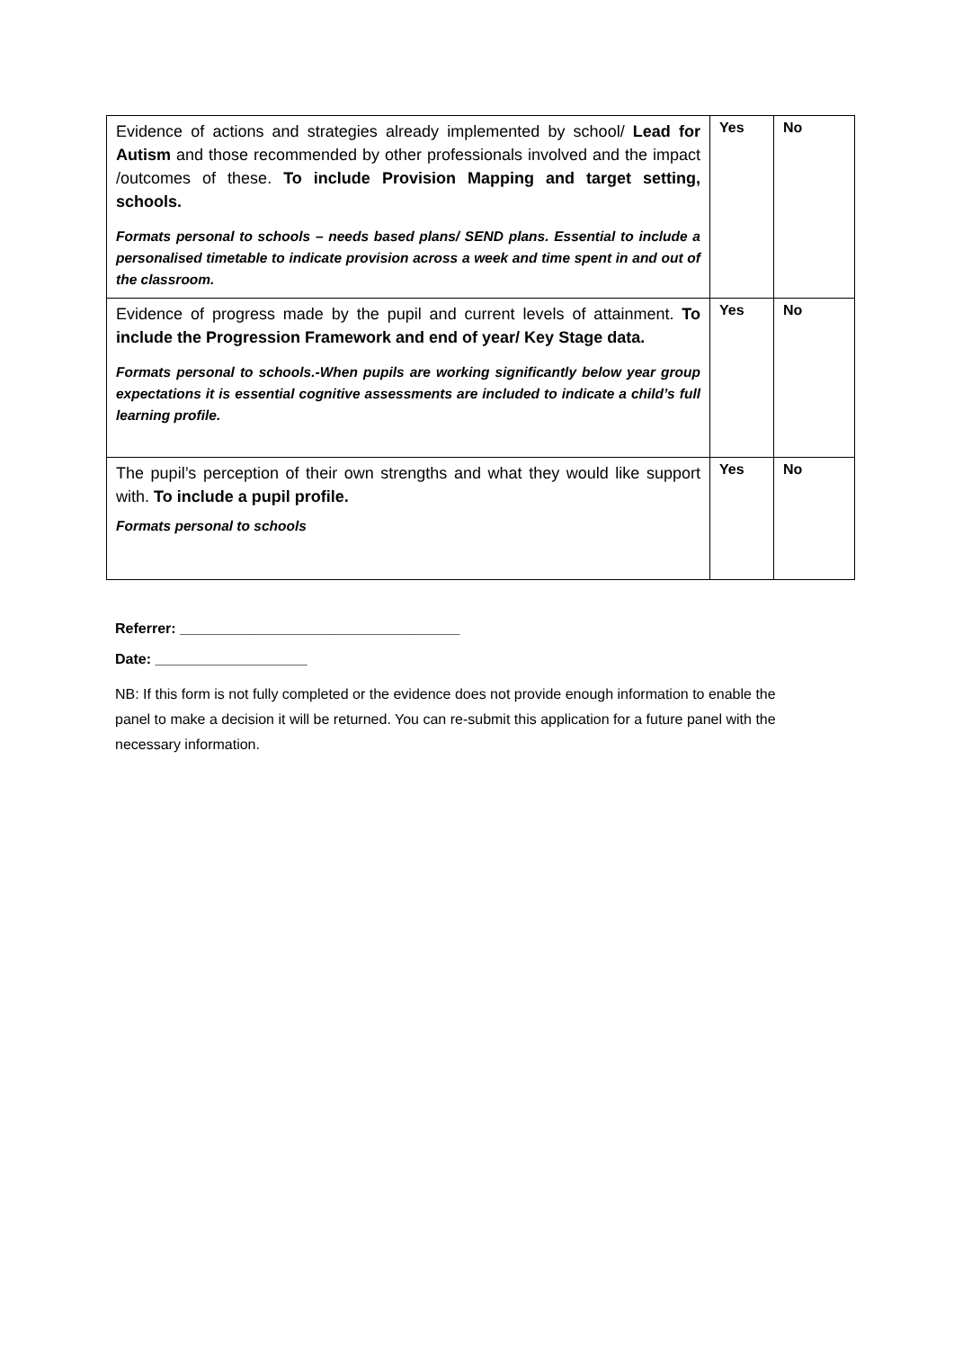| Evidence of actions and strategies already implemented by school/ Lead for Autism and those recommended by other professionals involved and the impact /outcomes of these. To include Provision Mapping and target setting, schools. Formats personal to schools – needs based plans/ SEND plans. Essential to include a personalised timetable to indicate provision across a week and time spent in and out of the classroom. | Yes | No |
| Evidence of progress made by the pupil and current levels of attainment. To include the Progression Framework and end of year/ Key Stage data. Formats personal to schools.-When pupils are working significantly below year group expectations it is essential cognitive assessments are included to indicate a child’s full learning profile. | Yes | No |
| The pupil’s perception of their own strengths and what they would like support with. To include a pupil profile. Formats personal to schools | Yes | No |
Referrer: ___________________________________
Date: ___________________
NB: If this form is not fully completed or the evidence does not provide enough information to enable the panel to make a decision it will be returned. You can re-submit this application for a future panel with the necessary information.